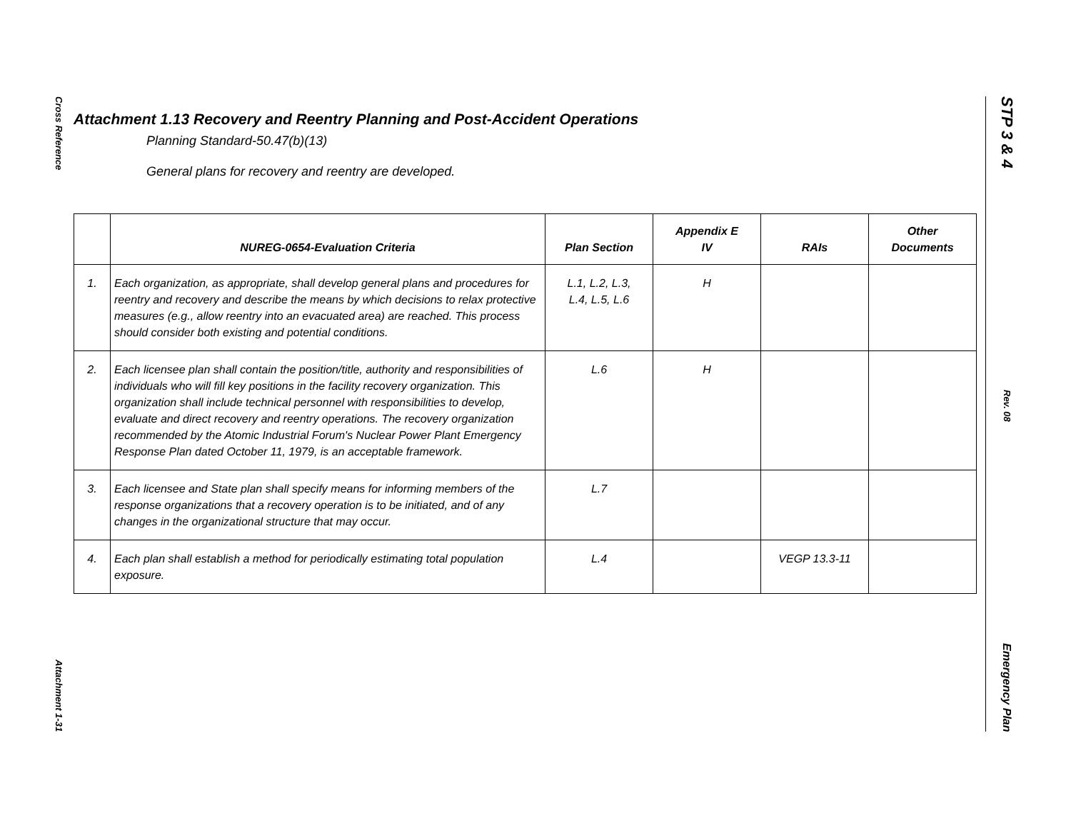Cross Reference
Attachment 1-31
STP 3 & 4
Rev. 08
Emergency Plan
Attachment 1.13 Recovery and Reentry Planning and Post-Accident Operations
Planning Standard-50.47(b)(13)
General plans for recovery and reentry are developed.
| | NUREG-0654-Evaluation Criteria | Plan Section | Appendix E IV | RAIs | Other Documents |
| --- | --- | --- | --- | --- | --- |
| 1. | Each organization, as appropriate, shall develop general plans and procedures for reentry and recovery and describe the means by which decisions to relax protective measures (e.g., allow reentry into an evacuated area) are reached. This process should consider both existing and potential conditions. | L.1, L.2, L.3, L.4, L.5, L.6 | H | | |
| 2. | Each licensee plan shall contain the position/title, authority and responsibilities of individuals who will fill key positions in the facility recovery organization. This organization shall include technical personnel with responsibilities to develop, evaluate and direct recovery and reentry operations. The recovery organization recommended by the Atomic Industrial Forum's Nuclear Power Plant Emergency Response Plan dated October 11, 1979, is an acceptable framework. | L.6 | H | | |
| 3. | Each licensee and State plan shall specify means for informing members of the response organizations that a recovery operation is to be initiated, and of any changes in the organizational structure that may occur. | L.7 | | | |
| 4. | Each plan shall establish a method for periodically estimating total population exposure. | L.4 | | VEGP 13.3-11 | |